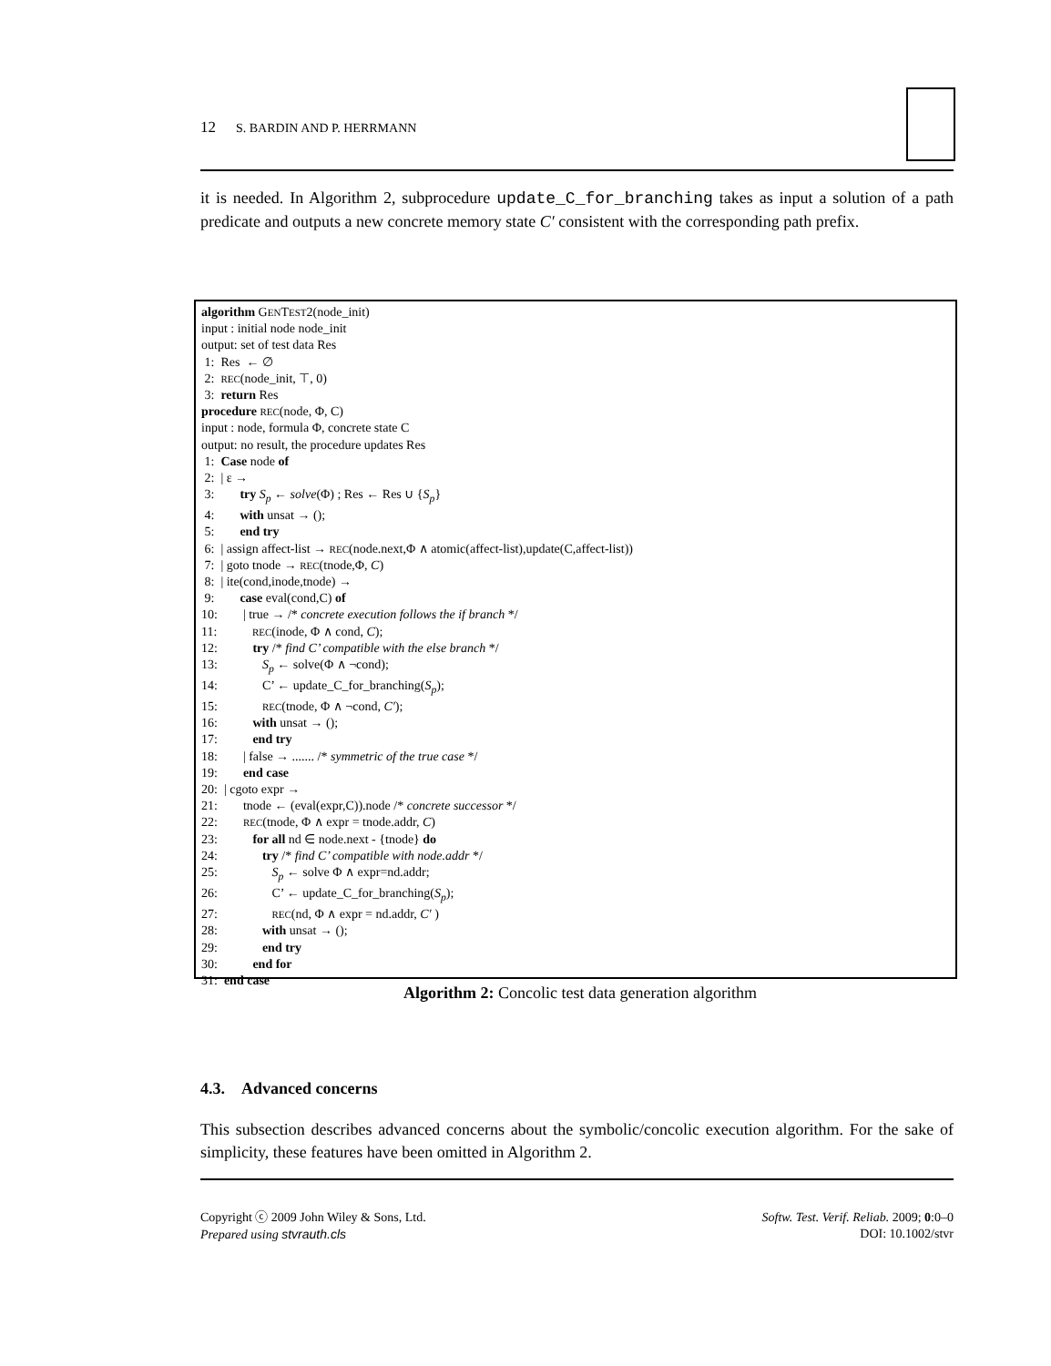12 S. BARDIN AND P. HERRMANN
it is needed. In Algorithm 2, subprocedure update_C_for_branching takes as input a solution of a path predicate and outputs a new concrete memory state C′ consistent with the corresponding path prefix.
algorithm GENTEST2(node_init)
input : initial node node_init
output: set of test data Res
1: Res ← ∅
2: REC(node_init, ⊤, 0)
3: return Res
procedure REC(node, Φ, C)
input : node, formula Φ, concrete state C
output: no result, the procedure updates Res
1: Case node of
2: | ε →
3: try S<sub>p</sub> ← solve(Φ) ; Res ← Res ∪ {S<sub>p</sub>}
4: with unsat → ();
5: end try
6: | assign affect-list → REC(node.next,Φ ∧ atomic(affect-list),update(C,affect-list))
7: | goto tnode → REC(tnode,Φ, C)
8: | ite(cond,inode,tnode) →
9: case eval(cond,C) of
10: | true → /* concrete execution follows the if branch */
11: REC(inode, Φ ∧ cond, C);
12: try /* find C’ compatible with the else branch */
13: S<sub>p</sub> ← solve(Φ ∧ ¬cond);
14: C’ ← update_C_for_branching(S<sub>p</sub>);
15: REC(tnode, Φ ∧ ¬cond, C′);
16: with unsat → ();
17: end try
18: | false → ....... /* symmetric of the true case */
19: end case
20: | cgoto expr →
21: tnode ← (eval(expr,C)).node /* concrete successor */
22: REC(tnode, Φ ∧ expr = tnode.addr, C)
23: for all nd ∈ node.next - {tnode} do
24: try /* find C’ compatible with node.addr */
25: S<sub>p</sub> ← solve Φ ∧ expr=nd.addr;
26: C’ ← update_C_for_branching(S<sub>p</sub>);
27: REC(nd, Φ ∧ expr = nd.addr, C′ )
28: with unsat → ();
29: end try
30: end for
31: end case
Algorithm 2: Concolic test data generation algorithm
4.3. Advanced concerns
This subsection describes advanced concerns about the symbolic/concolic execution algorithm. For the sake of simplicity, these features have been omitted in Algorithm 2.
Copyright ⓒ 2009 John Wiley & Sons, Ltd.
Prepared using stvrauth.cls
Softw. Test. Verif. Reliab. 2009; 0:0–0
DOI: 10.1002/stvr